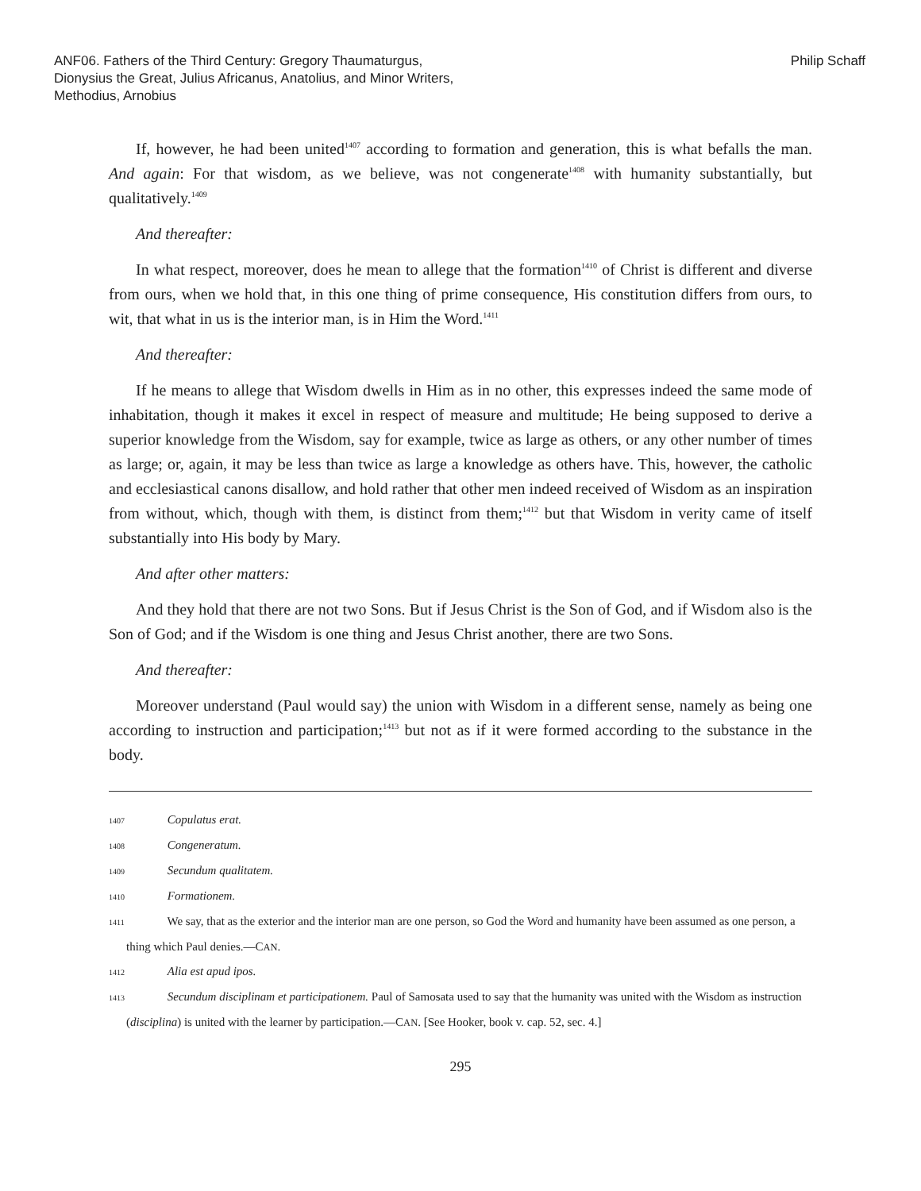ANF06. Fathers of the Third Century: Gregory Thaumaturgus, Dionysius the Great, Julius Africanus, Anatolius, and Minor Writers, Methodius, Arnobius
Philip Schaff
If, however, he had been united<sup>1407</sup> according to formation and generation, this is what befalls the man. And again: For that wisdom, as we believe, was not congenerate<sup>1408</sup> with humanity substantially, but qualitatively.<sup>1409</sup>
And thereafter:
In what respect, moreover, does he mean to allege that the formation<sup>1410</sup> of Christ is different and diverse from ours, when we hold that, in this one thing of prime consequence, His constitution differs from ours, to wit, that what in us is the interior man, is in Him the Word.<sup>1411</sup>
And thereafter:
If he means to allege that Wisdom dwells in Him as in no other, this expresses indeed the same mode of inhabitation, though it makes it excel in respect of measure and multitude; He being supposed to derive a superior knowledge from the Wisdom, say for example, twice as large as others, or any other number of times as large; or, again, it may be less than twice as large a knowledge as others have. This, however, the catholic and ecclesiastical canons disallow, and hold rather that other men indeed received of Wisdom as an inspiration from without, which, though with them, is distinct from them;<sup>1412</sup> but that Wisdom in verity came of itself substantially into His body by Mary.
And after other matters:
And they hold that there are not two Sons. But if Jesus Christ is the Son of God, and if Wisdom also is the Son of God; and if the Wisdom is one thing and Jesus Christ another, there are two Sons.
And thereafter:
Moreover understand (Paul would say) the union with Wisdom in a different sense, namely as being one according to instruction and participation;<sup>1413</sup> but not as if it were formed according to the substance in the body.
1407 Copulatus erat.
1408 Congeneratum.
1409 Secundum qualitatem.
1410 Formationem.
1411 We say, that as the exterior and the interior man are one person, so God the Word and humanity have been assumed as one person, a thing which Paul denies.—CAN.
1412 Alia est apud ipos.
1413 Secundum disciplinam et participationem. Paul of Samosata used to say that the humanity was united with the Wisdom as instruction (disciplina) is united with the learner by participation.—CAN. [See Hooker, book v. cap. 52, sec. 4.]
295